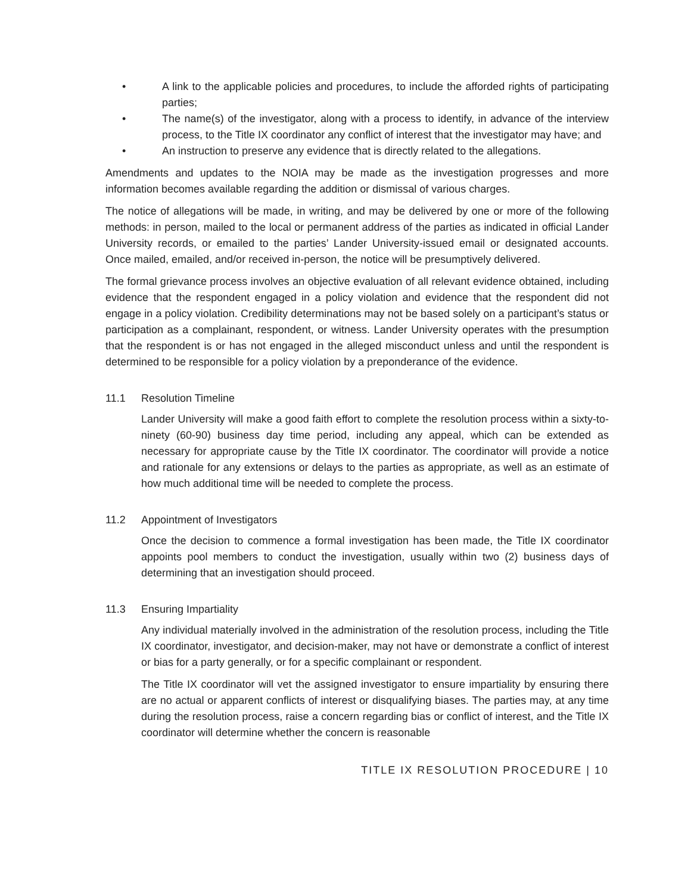• A link to the applicable policies and procedures, to include the afforded rights of participating parties;
• The name(s) of the investigator, along with a process to identify, in advance of the interview process, to the Title IX coordinator any conflict of interest that the investigator may have; and
• An instruction to preserve any evidence that is directly related to the allegations.
Amendments and updates to the NOIA may be made as the investigation progresses and more information becomes available regarding the addition or dismissal of various charges.
The notice of allegations will be made, in writing, and may be delivered by one or more of the following methods: in person, mailed to the local or permanent address of the parties as indicated in official Lander University records, or emailed to the parties’ Lander University-issued email or designated accounts. Once mailed, emailed, and/or received in-person, the notice will be presumptively delivered.
The formal grievance process involves an objective evaluation of all relevant evidence obtained, including evidence that the respondent engaged in a policy violation and evidence that the respondent did not engage in a policy violation. Credibility determinations may not be based solely on a participant’s status or participation as a complainant, respondent, or witness. Lander University operates with the presumption that the respondent is or has not engaged in the alleged misconduct unless and until the respondent is determined to be responsible for a policy violation by a preponderance of the evidence.
11.1 Resolution Timeline
Lander University will make a good faith effort to complete the resolution process within a sixty-to-ninety (60-90) business day time period, including any appeal, which can be extended as necessary for appropriate cause by the Title IX coordinator. The coordinator will provide a notice and rationale for any extensions or delays to the parties as appropriate, as well as an estimate of how much additional time will be needed to complete the process.
11.2 Appointment of Investigators
Once the decision to commence a formal investigation has been made, the Title IX coordinator appoints pool members to conduct the investigation, usually within two (2) business days of determining that an investigation should proceed.
11.3 Ensuring Impartiality
Any individual materially involved in the administration of the resolution process, including the Title IX coordinator, investigator, and decision-maker, may not have or demonstrate a conflict of interest or bias for a party generally, or for a specific complainant or respondent.
The Title IX coordinator will vet the assigned investigator to ensure impartiality by ensuring there are no actual or apparent conflicts of interest or disqualifying biases. The parties may, at any time during the resolution process, raise a concern regarding bias or conflict of interest, and the Title IX coordinator will determine whether the concern is reasonable
TITLE IX RESOLUTION PROCEDURE | 10